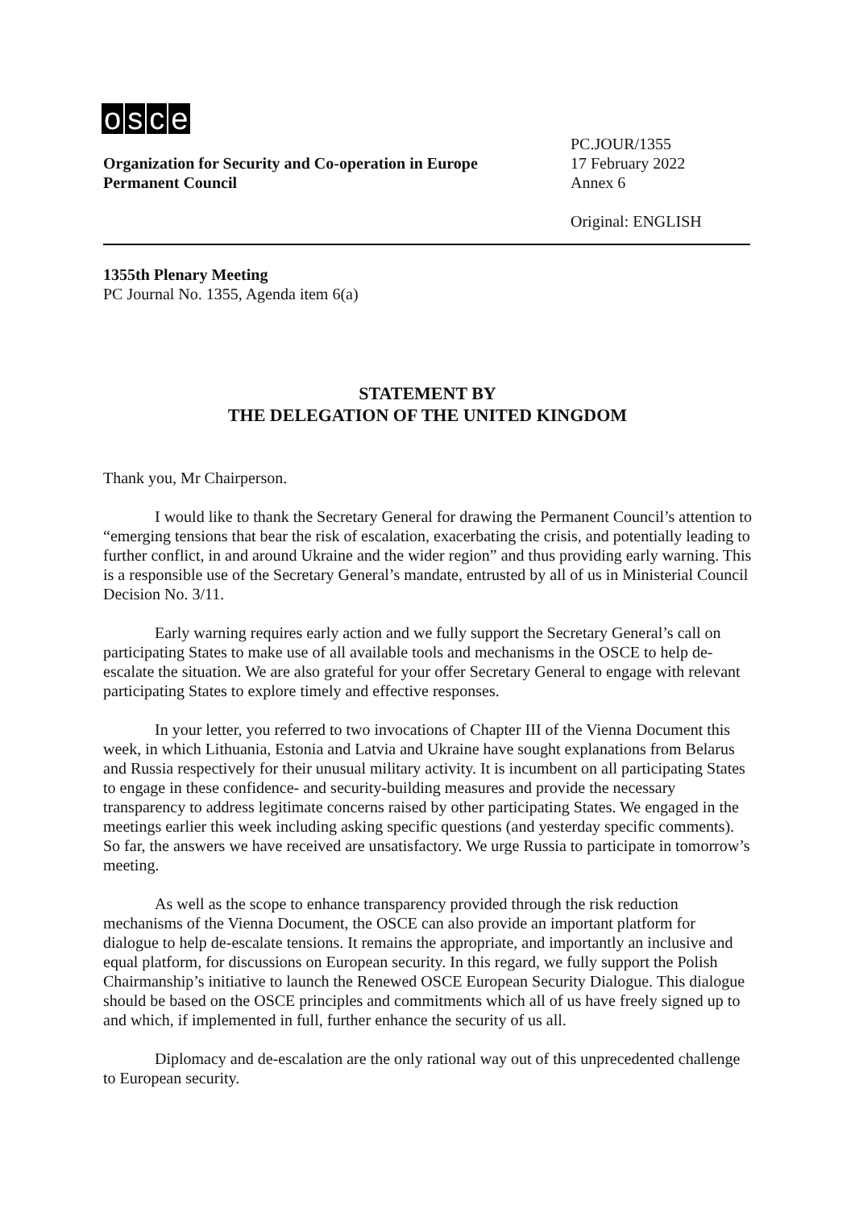osce
Organization for Security and Co-operation in Europe
Permanent Council
PC.JOUR/1355
17 February 2022
Annex 6
Original: ENGLISH
1355th Plenary Meeting
PC Journal No. 1355, Agenda item 6(a)
STATEMENT BY
THE DELEGATION OF THE UNITED KINGDOM
Thank you, Mr Chairperson.
I would like to thank the Secretary General for drawing the Permanent Council’s attention to “emerging tensions that bear the risk of escalation, exacerbating the crisis, and potentially leading to further conflict, in and around Ukraine and the wider region” and thus providing early warning. This is a responsible use of the Secretary General’s mandate, entrusted by all of us in Ministerial Council Decision No. 3/11.
Early warning requires early action and we fully support the Secretary General’s call on participating States to make use of all available tools and mechanisms in the OSCE to help de-escalate the situation. We are also grateful for your offer Secretary General to engage with relevant participating States to explore timely and effective responses.
In your letter, you referred to two invocations of Chapter III of the Vienna Document this week, in which Lithuania, Estonia and Latvia and Ukraine have sought explanations from Belarus and Russia respectively for their unusual military activity. It is incumbent on all participating States to engage in these confidence- and security-building measures and provide the necessary transparency to address legitimate concerns raised by other participating States. We engaged in the meetings earlier this week including asking specific questions (and yesterday specific comments). So far, the answers we have received are unsatisfactory. We urge Russia to participate in tomorrow’s meeting.
As well as the scope to enhance transparency provided through the risk reduction mechanisms of the Vienna Document, the OSCE can also provide an important platform for dialogue to help de-escalate tensions. It remains the appropriate, and importantly an inclusive and equal platform, for discussions on European security. In this regard, we fully support the Polish Chairmanship’s initiative to launch the Renewed OSCE European Security Dialogue. This dialogue should be based on the OSCE principles and commitments which all of us have freely signed up to and which, if implemented in full, further enhance the security of us all.
Diplomacy and de-escalation are the only rational way out of this unprecedented challenge to European security.